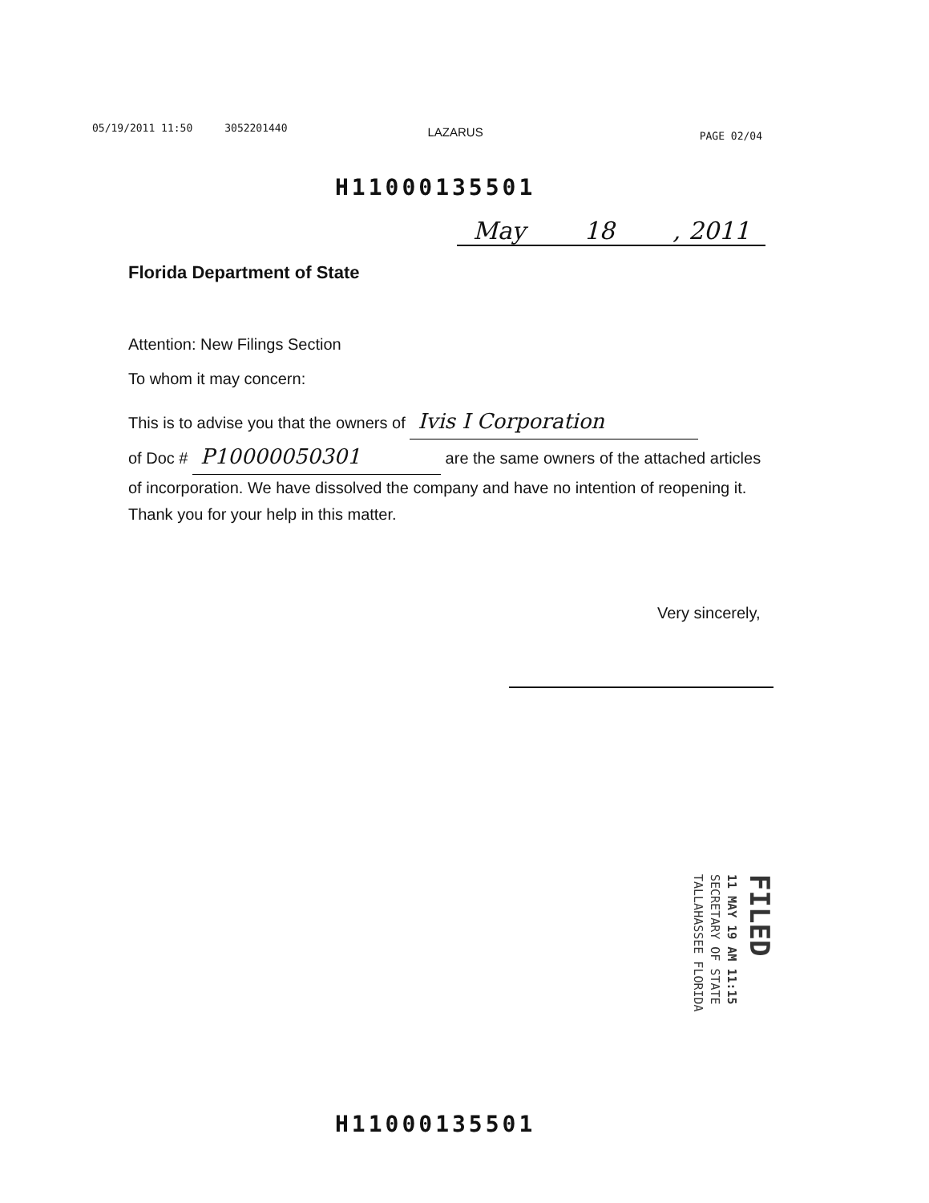05/19/2011 11:50 3052201440 LAZARUS PAGE 02/04
H11000135501
May 18, 2011
Florida Department of State
Attention: New Filings Section
To whom it may concern:
This is to advise you that the owners of Ivis I Corporation
of Doc # P10000050301 are the same owners of the attached articles of incorporation. We have dissolved the company and have no intention of reopening it. Thank you for your help in this matter.
Very sincerely,
FILED
11 MAY 19 AM 11:15
SECRETARY OF STATE
TALLAHASSEE FLORIDA
H11000135501